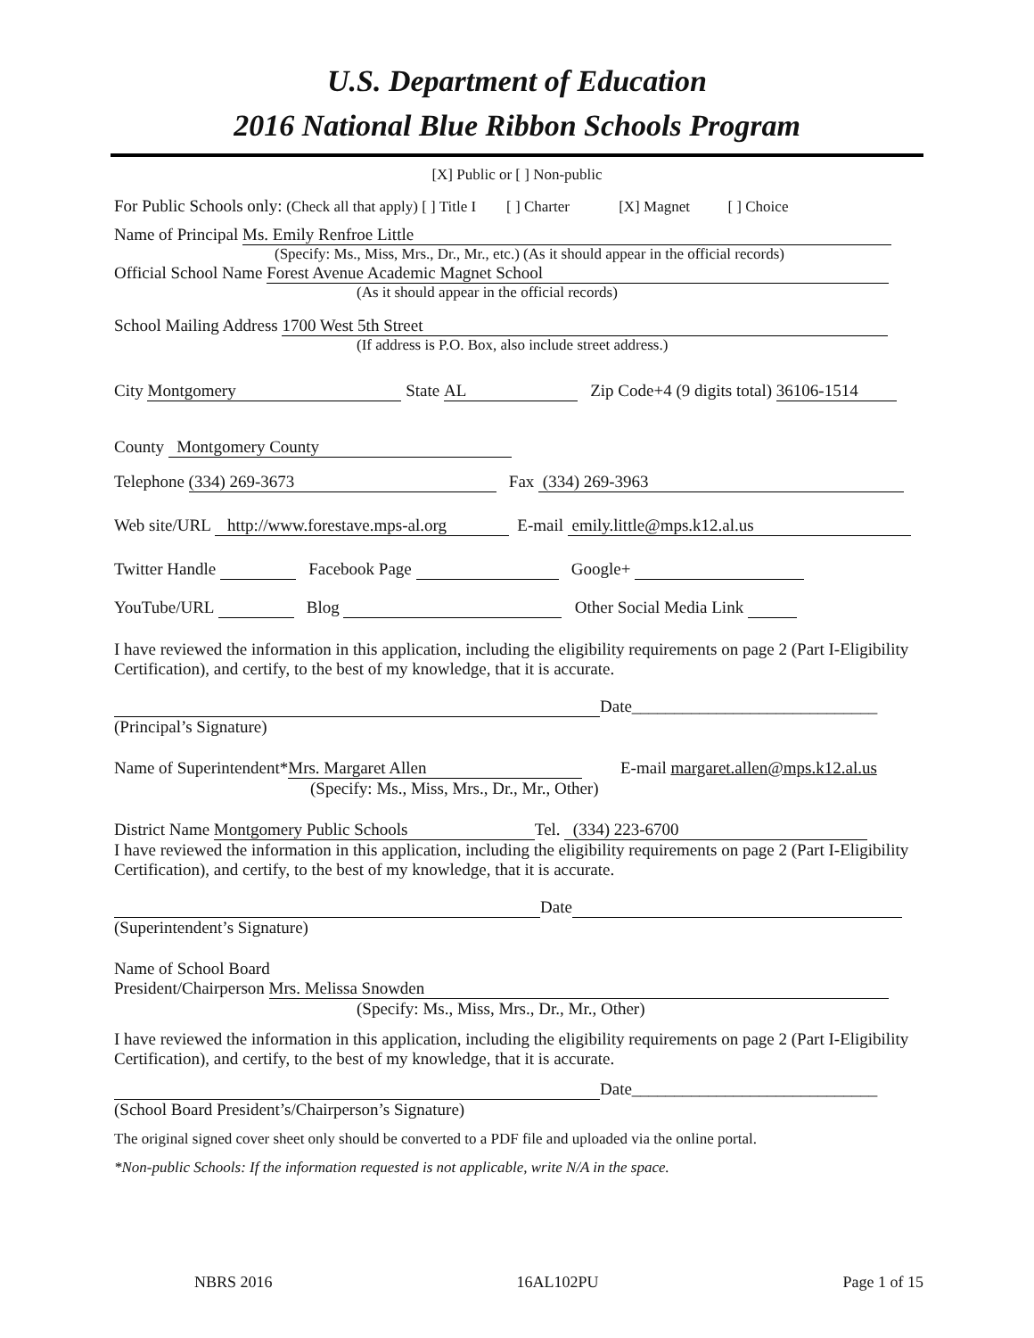U.S. Department of Education
2016 National Blue Ribbon Schools Program
[X] Public or [ ] Non-public
For Public Schools only: (Check all that apply) [ ] Title I [ ] Charter [X] Magnet [ ] Choice
Name of Principal Ms. Emily Renfroe Little
(Specify: Ms., Miss, Mrs., Dr., Mr., etc.) (As it should appear in the official records)
Official School Name Forest Avenue Academic Magnet School
(As it should appear in the official records)
School Mailing Address 1700 West 5th Street
(If address is P.O. Box, also include street address.)
City Montgomery State AL Zip Code+4 (9 digits total) 36106-1514
County Montgomery County
Telephone (334) 269-3673 Fax (334) 269-3963
Web site/URL http://www.forestave.mps-al.org E-mail emily.little@mps.k12.al.us
Twitter Handle Facebook Page Google+
YouTube/URL Blog Other Social Media Link
I have reviewed the information in this application, including the eligibility requirements on page 2 (Part I-Eligibility Certification), and certify, to the best of my knowledge, that it is accurate.
Date_____________________________
(Principal’s Signature)
Name of Superintendent* Mrs. Margaret Allen E-mail margaret.allen@mps.k12.al.us
(Specify: Ms., Miss, Mrs., Dr., Mr., Other)
District Name Montgomery Public Schools Tel. (334) 223-6700
I have reviewed the information in this application, including the eligibility requirements on page 2 (Part I-Eligibility Certification), and certify, to the best of my knowledge, that it is accurate.
Date
(Superintendent’s Signature)
Name of School Board
President/Chairperson Mrs. Melissa Snowden
(Specify: Ms., Miss, Mrs., Dr., Mr., Other)
I have reviewed the information in this application, including the eligibility requirements on page 2 (Part I-Eligibility Certification), and certify, to the best of my knowledge, that it is accurate.
Date_____________________________
(School Board President’s/Chairperson’s Signature)
The original signed cover sheet only should be converted to a PDF file and uploaded via the online portal.
*Non-public Schools: If the information requested is not applicable, write N/A in the space.
NBRS 2016 16AL102PU Page 1 of 15